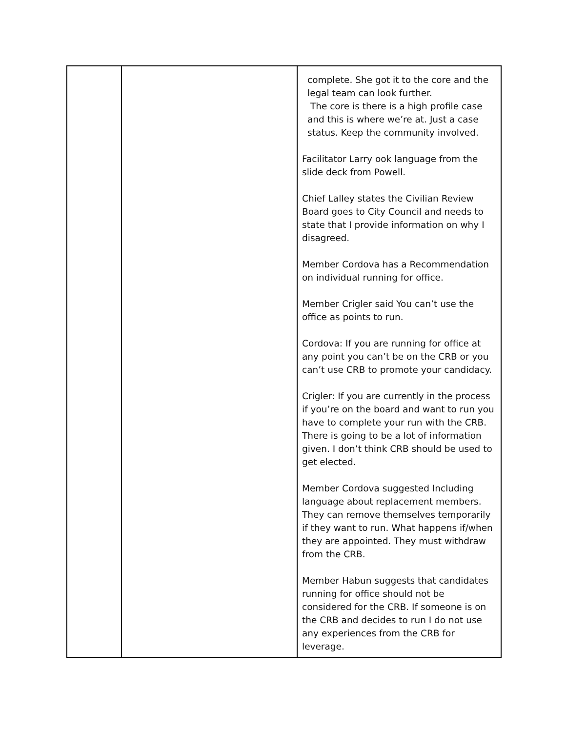| | | complete. She got it to the core and the legal team can look further. The core is there is a high profile case and this is where we’re at. Just a case status. Keep the community involved. Facilitator Larry ook language from the slide deck from Powell. Chief Lalley states the Civilian Review Board goes to City Council and needs to state that I provide information on why I disagreed. Member Cordova has a Recommendation on individual running for office. Member Crigler said You can’t use the office as points to run. Cordova: If you are running for office at any point you can’t be on the CRB or you can’t use CRB to promote your candidacy. Crigler: If you are currently in the process if you’re on the board and want to run you have to complete your run with the CRB. There is going to be a lot of information given. I don’t think CRB should be used to get elected. Member Cordova suggested Including language about replacement members. They can remove themselves temporarily if they want to run. What happens if/when they are appointed. They must withdraw from the CRB. Member Habun suggests that candidates running for office should not be considered for the CRB. If someone is on the CRB and decides to run I do not use any experiences from the CRB for leverage. |